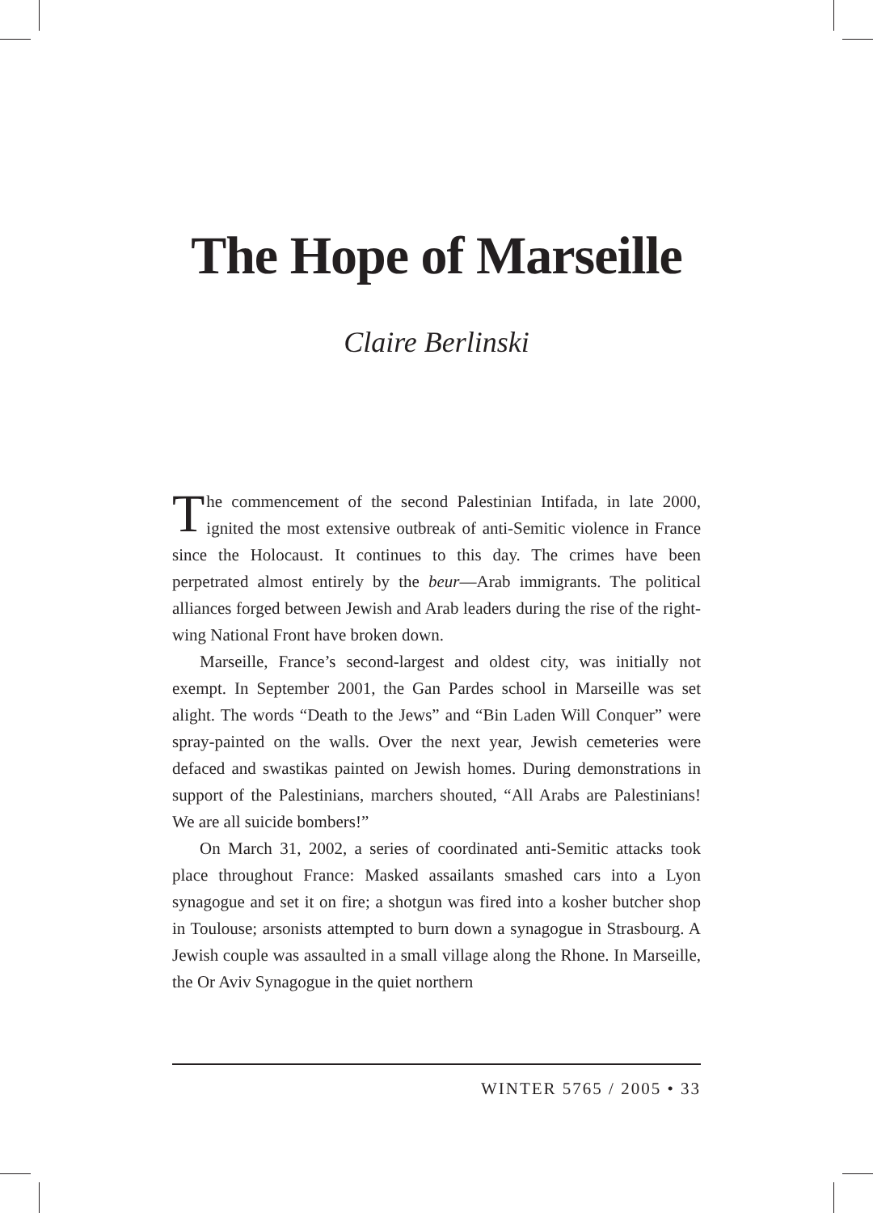The Hope of Marseille
Claire Berlinski
The commencement of the second Palestinian Intifada, in late 2000, ignited the most extensive outbreak of anti-Semitic violence in France since the Holocaust. It continues to this day. The crimes have been perpetrated almost entirely by the beur—Arab immigrants. The political alliances forged between Jewish and Arab leaders during the rise of the right-wing National Front have broken down.
Marseille, France’s second-largest and oldest city, was initially not exempt. In September 2001, the Gan Pardes school in Marseille was set alight. The words “Death to the Jews” and “Bin Laden Will Conquer” were spray-painted on the walls. Over the next year, Jewish cemeteries were defaced and swastikas painted on Jewish homes. During demonstrations in support of the Palestinians, marchers shouted, “All Arabs are Palestinians! We are all suicide bombers!”
On March 31, 2002, a series of coordinated anti-Semitic attacks took place throughout France: Masked assailants smashed cars into a Lyon synagogue and set it on fire; a shotgun was fired into a kosher butcher shop in Toulouse; arsonists attempted to burn down a synagogue in Strasbourg. A Jewish couple was assaulted in a small village along the Rhone. In Marseille, the Or Aviv Synagogue in the quiet northern
WINTER 5765 / 2005 • 33